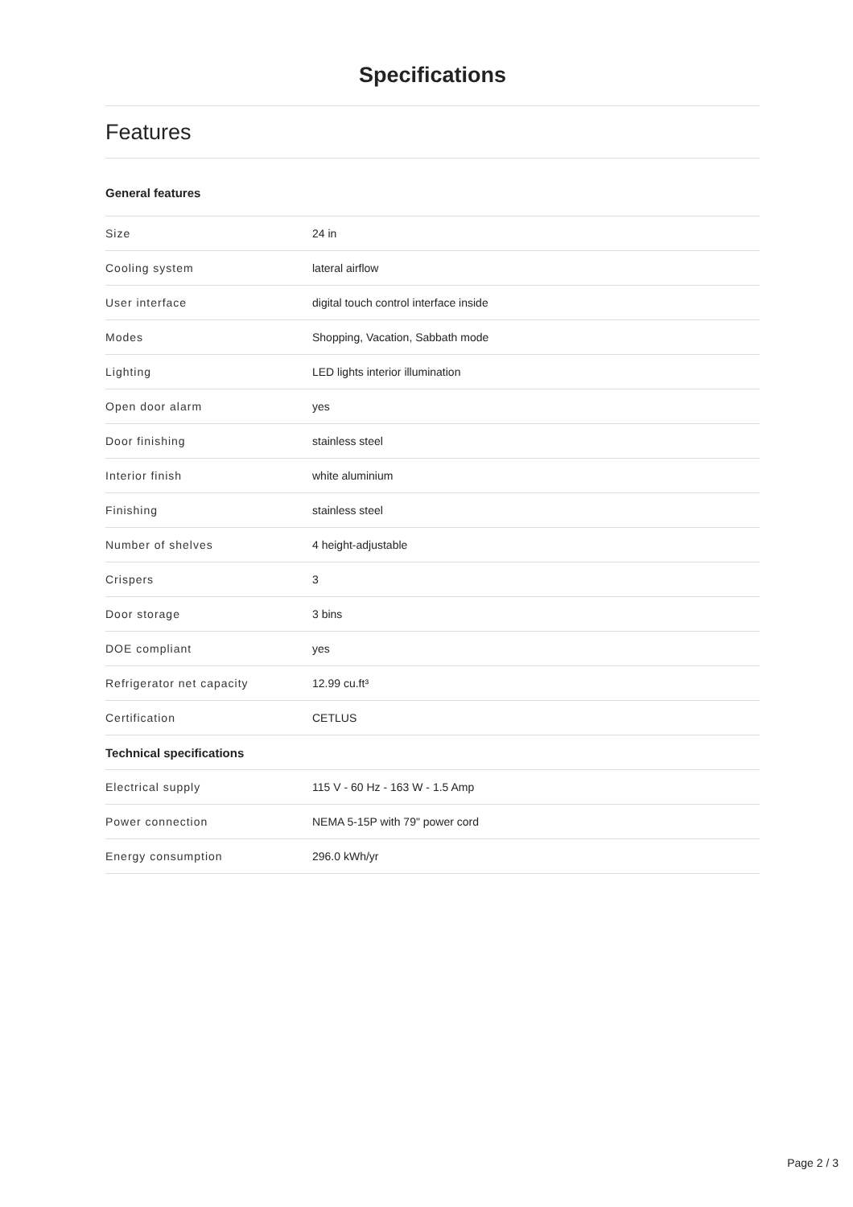Specifications
Features
| General features | |
| --- | --- |
| Size | 24 in |
| Cooling system | lateral airflow |
| User interface | digital touch control interface inside |
| Modes | Shopping, Vacation, Sabbath mode |
| Lighting | LED lights interior illumination |
| Open door alarm | yes |
| Door finishing | stainless steel |
| Interior finish | white aluminium |
| Finishing | stainless steel |
| Number of shelves | 4 height-adjustable |
| Crispers | 3 |
| Door storage | 3 bins |
| DOE compliant | yes |
| Refrigerator net capacity | 12.99 cu.ft³ |
| Certification | CETLUS |
| Technical specifications | |
| Electrical supply | 115 V - 60 Hz - 163 W - 1.5 Amp |
| Power connection | NEMA 5-15P with 79" power cord |
| Energy consumption | 296.0 kWh/yr |
Page 2 / 3